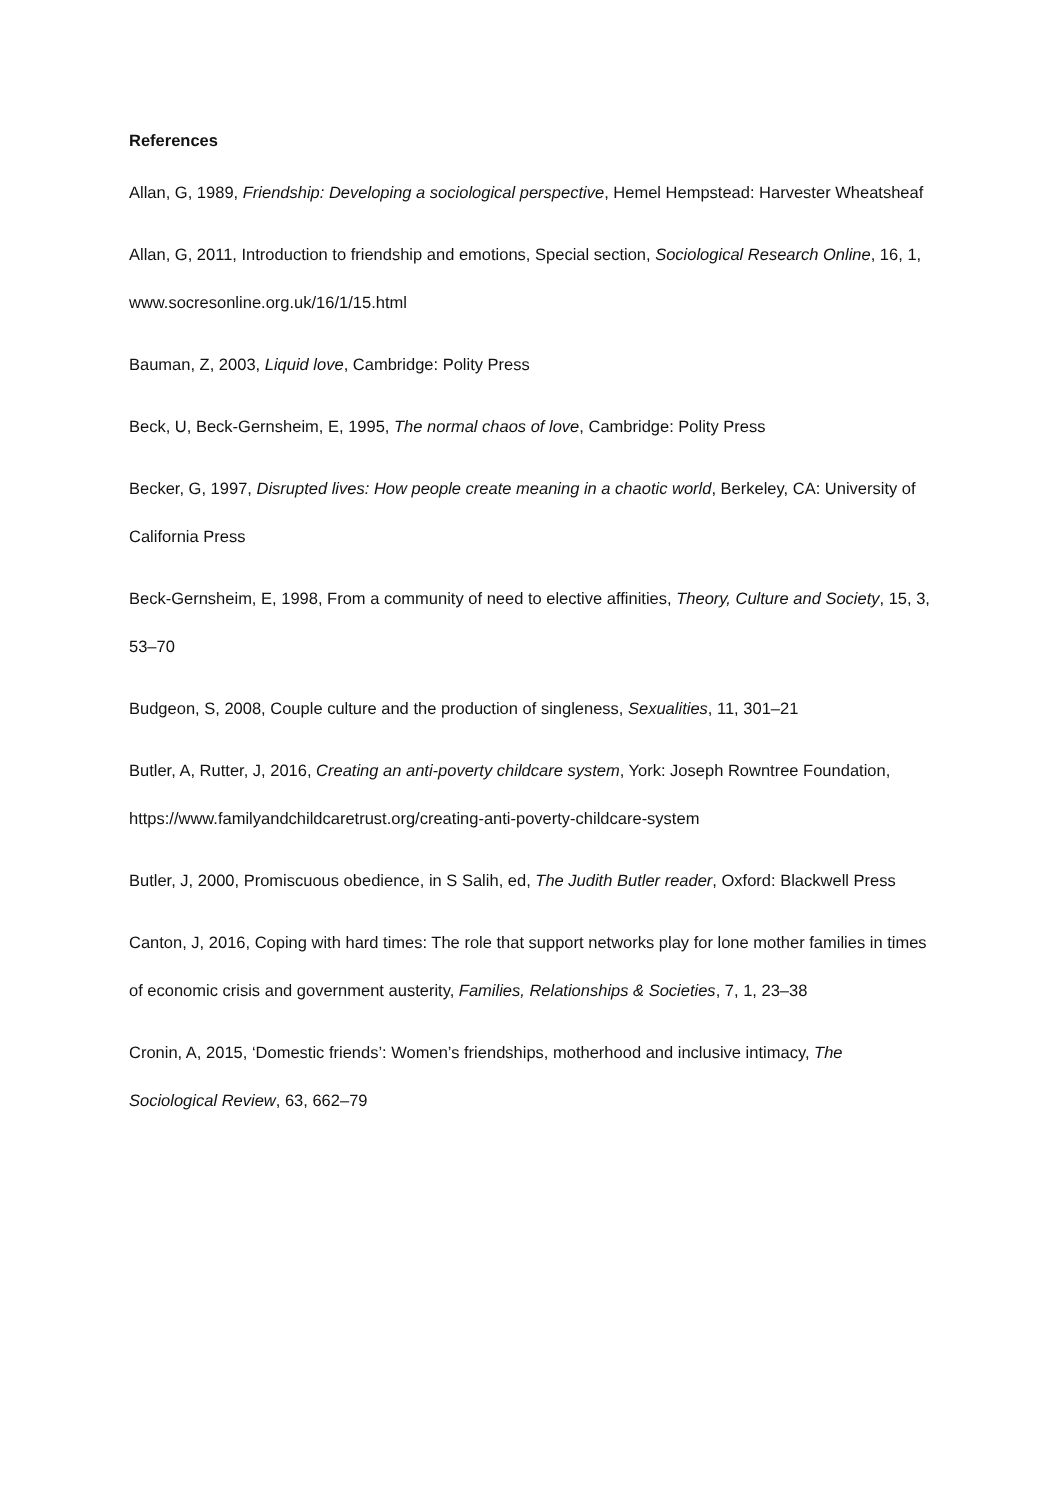References
Allan, G, 1989, Friendship: Developing a sociological perspective, Hemel Hempstead: Harvester Wheatsheaf
Allan, G, 2011, Introduction to friendship and emotions, Special section, Sociological Research Online, 16, 1, www.socresonline.org.uk/16/1/15.html
Bauman, Z, 2003, Liquid love, Cambridge: Polity Press
Beck, U, Beck-Gernsheim, E, 1995, The normal chaos of love, Cambridge: Polity Press
Becker, G, 1997, Disrupted lives: How people create meaning in a chaotic world, Berkeley, CA: University of California Press
Beck-Gernsheim, E, 1998, From a community of need to elective affinities, Theory, Culture and Society, 15, 3, 53–70
Budgeon, S, 2008, Couple culture and the production of singleness, Sexualities, 11, 301–21
Butler, A, Rutter, J, 2016, Creating an anti-poverty childcare system, York: Joseph Rowntree Foundation, https://www.familyandchildcaretrust.org/creating-anti-poverty-childcare-system
Butler, J, 2000, Promiscuous obedience, in S Salih, ed, The Judith Butler reader, Oxford: Blackwell Press
Canton, J, 2016, Coping with hard times: The role that support networks play for lone mother families in times of economic crisis and government austerity, Families, Relationships & Societies, 7, 1, 23–38
Cronin, A, 2015, ‘Domestic friends’: Women’s friendships, motherhood and inclusive intimacy, The Sociological Review, 63, 662–79